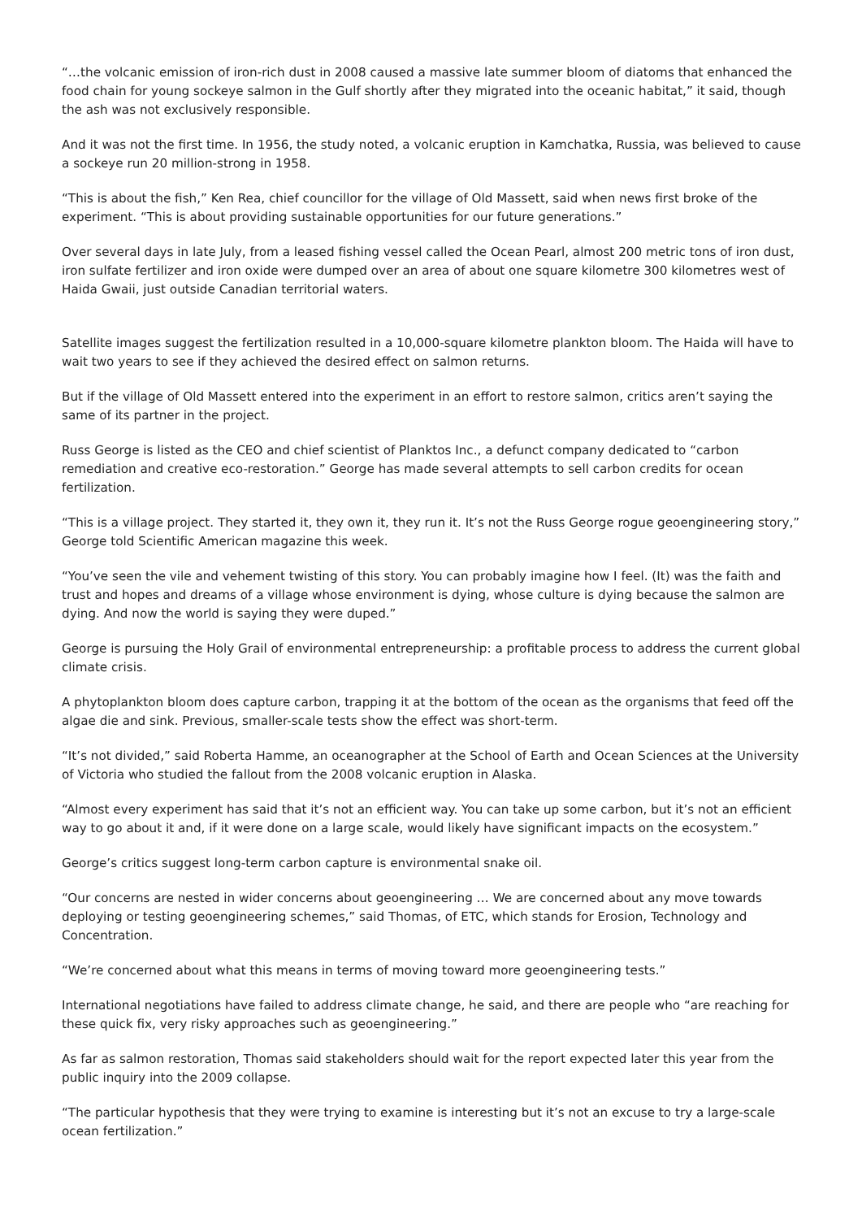“…the volcanic emission of iron-rich dust in 2008 caused a massive late summer bloom of diatoms that enhanced the food chain for young sockeye salmon in the Gulf shortly after they migrated into the oceanic habitat,” it said, though the ash was not exclusively responsible.
And it was not the first time. In 1956, the study noted, a volcanic eruption in Kamchatka, Russia, was believed to cause a sockeye run 20 million-strong in 1958.
“This is about the fish,” Ken Rea, chief councillor for the village of Old Massett, said when news first broke of the experiment. “This is about providing sustainable opportunities for our future generations.”
Over several days in late July, from a leased fishing vessel called the Ocean Pearl, almost 200 metric tons of iron dust, iron sulfate fertilizer and iron oxide were dumped over an area of about one square kilometre 300 kilometres west of Haida Gwaii, just outside Canadian territorial waters.
Satellite images suggest the fertilization resulted in a 10,000-square kilometre plankton bloom. The Haida will have to wait two years to see if they achieved the desired effect on salmon returns.
But if the village of Old Massett entered into the experiment in an effort to restore salmon, critics aren’t saying the same of its partner in the project.
Russ George is listed as the CEO and chief scientist of Planktos Inc., a defunct company dedicated to “carbon remediation and creative eco-restoration.” George has made several attempts to sell carbon credits for ocean fertilization.
“This is a village project. They started it, they own it, they run it. It’s not the Russ George rogue geoengineering story,” George told Scientific American magazine this week.
“You’ve seen the vile and vehement twisting of this story. You can probably imagine how I feel. (It) was the faith and trust and hopes and dreams of a village whose environment is dying, whose culture is dying because the salmon are dying. And now the world is saying they were duped.”
George is pursuing the Holy Grail of environmental entrepreneurship: a profitable process to address the current global climate crisis.
A phytoplankton bloom does capture carbon, trapping it at the bottom of the ocean as the organisms that feed off the algae die and sink. Previous, smaller-scale tests show the effect was short-term.
“It’s not divided,” said Roberta Hamme, an oceanographer at the School of Earth and Ocean Sciences at the University of Victoria who studied the fallout from the 2008 volcanic eruption in Alaska.
“Almost every experiment has said that it’s not an efficient way. You can take up some carbon, but it’s not an efficient way to go about it and, if it were done on a large scale, would likely have significant impacts on the ecosystem.”
George’s critics suggest long-term carbon capture is environmental snake oil.
“Our concerns are nested in wider concerns about geoengineering … We are concerned about any move towards deploying or testing geoengineering schemes,” said Thomas, of ETC, which stands for Erosion, Technology and Concentration.
“We’re concerned about what this means in terms of moving toward more geoengineering tests.”
International negotiations have failed to address climate change, he said, and there are people who “are reaching for these quick fix, very risky approaches such as geoengineering.”
As far as salmon restoration, Thomas said stakeholders should wait for the report expected later this year from the public inquiry into the 2009 collapse.
“The particular hypothesis that they were trying to examine is interesting but it’s not an excuse to try a large-scale ocean fertilization.”